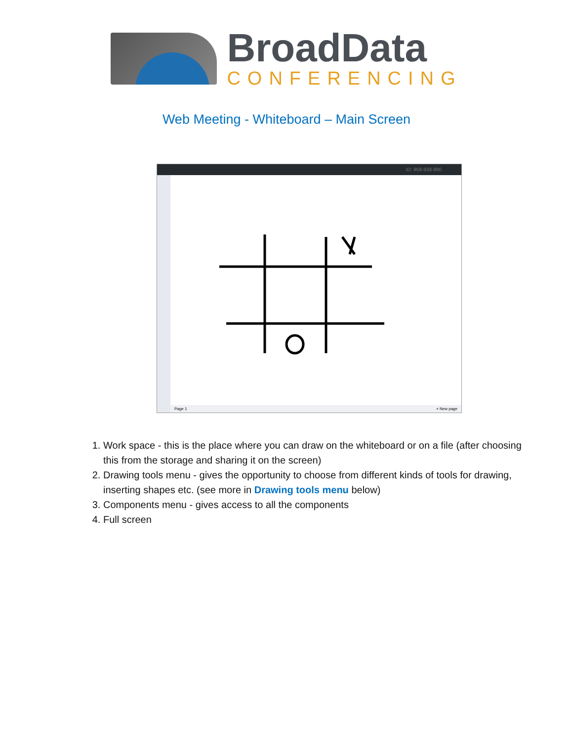BroadData
CONFERENCING
Web Meeting - Whiteboard – Main Screen
ID: 958-938-990
Page 1 + New page
1. Work space - this is the place where you can draw on the whiteboard or on a file (after choosing this from the storage and sharing it on the screen)
2. Drawing tools menu - gives the opportunity to choose from different kinds of tools for drawing, inserting shapes etc. (see more in Drawing tools menu below)
3. Components menu - gives access to all the components
4. Full screen